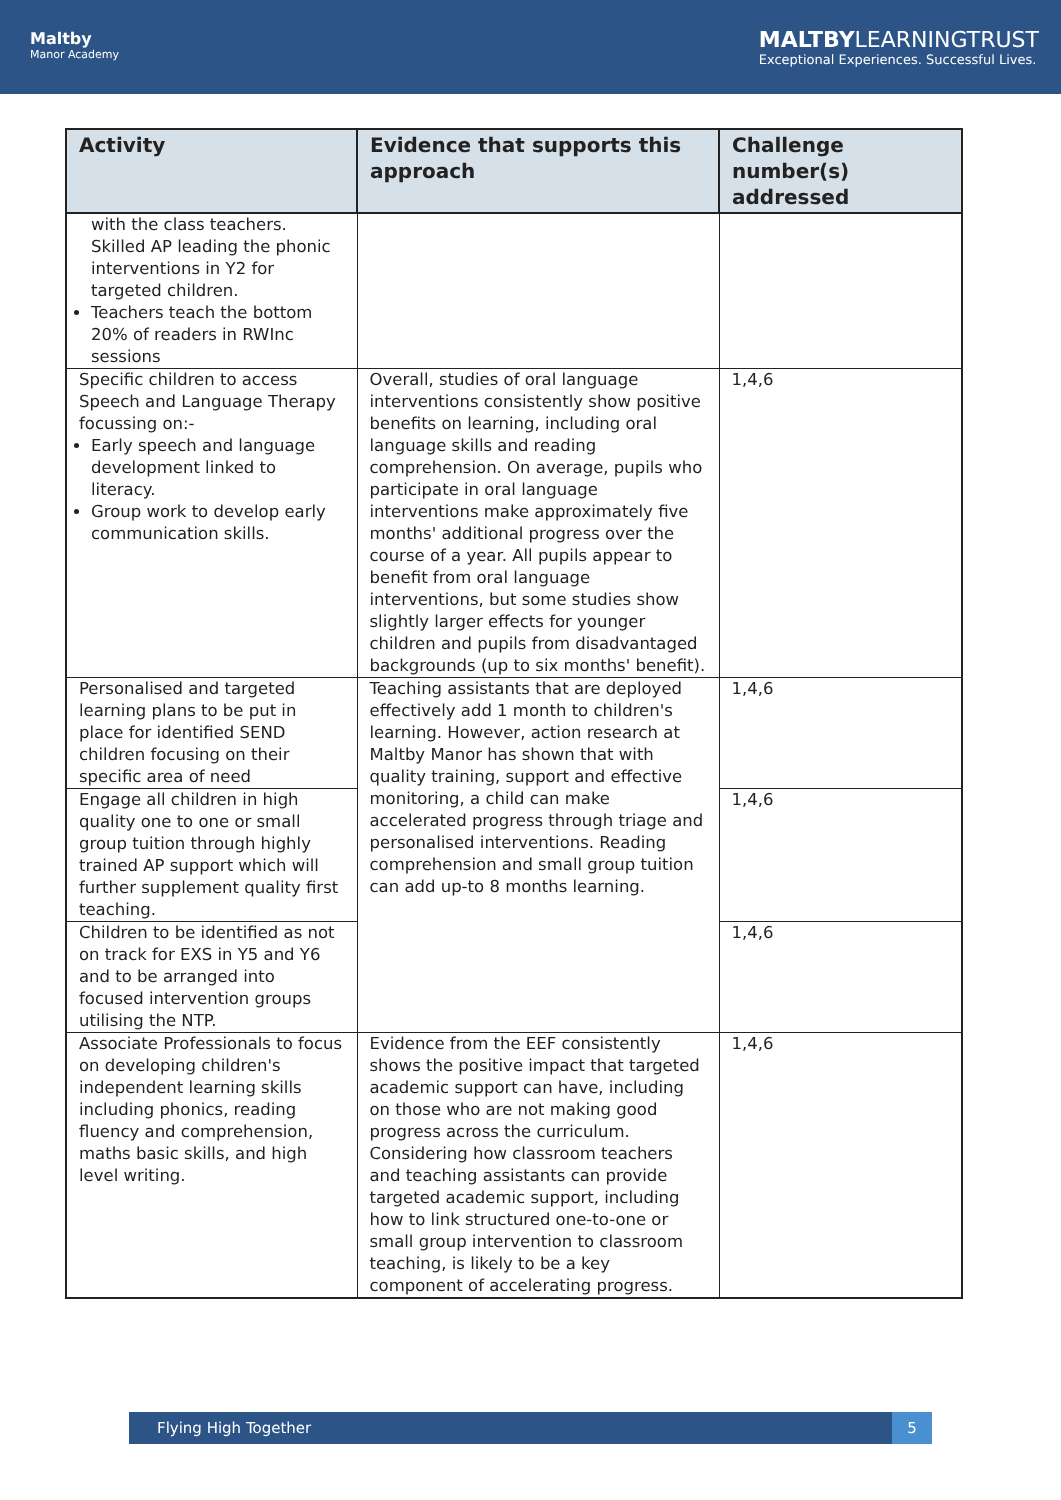Maltby
Manor Academy
MALTBYLEARNINGTRUST
Exceptional Experiences. Successful Lives.
| Activity | Evidence that supports this approach | Challenge number(s) addressed |
| --- | --- | --- |
| with the class teachers. Skilled AP leading the phonic interventions in Y2 for targeted children. Teachers teach the bottom 20% of readers in RWInc sessions | | |
| Specific children to access Speech and Language Therapy focussing on:- Early speech and language development linked to literacy. Group work to develop early communication skills. | Overall, studies of oral language interventions consistently show positive benefits on learning, including oral language skills and reading comprehension. On average, pupils who participate in oral language interventions make approximately five months' additional progress over the course of a year. All pupils appear to benefit from oral language interventions, but some studies show slightly larger effects for younger children and pupils from disadvantaged backgrounds (up to six months' benefit). | 1,4,6 |
| Personalised and targeted learning plans to be put in place for identified SEND children focusing on their specific area of need | Teaching assistants that are deployed effectively add 1 month to children's learning. However, action research at Maltby Manor has shown that with quality training, support and effective monitoring, a child can make accelerated progress through triage and personalised interventions. Reading comprehension and small group tuition can add up-to 8 months learning. | 1,4,6 |
| Engage all children in high quality one to one or small group tuition through highly trained AP support which will further supplement quality first teaching. | | 1,4,6 |
| Children to be identified as not on track for EXS in Y5 and Y6 and to be arranged into focused intervention groups utilising the NTP. | | 1,4,6 |
| Associate Professionals to focus on developing children's independent learning skills including phonics, reading fluency and comprehension, maths basic skills, and high level writing. | Evidence from the EEF consistently shows the positive impact that targeted academic support can have, including on those who are not making good progress across the curriculum. Considering how classroom teachers and teaching assistants can provide targeted academic support, including how to link structured one-to-one or small group intervention to classroom teaching, is likely to be a key component of accelerating progress. | 1,4,6 |
Flying High Together 5